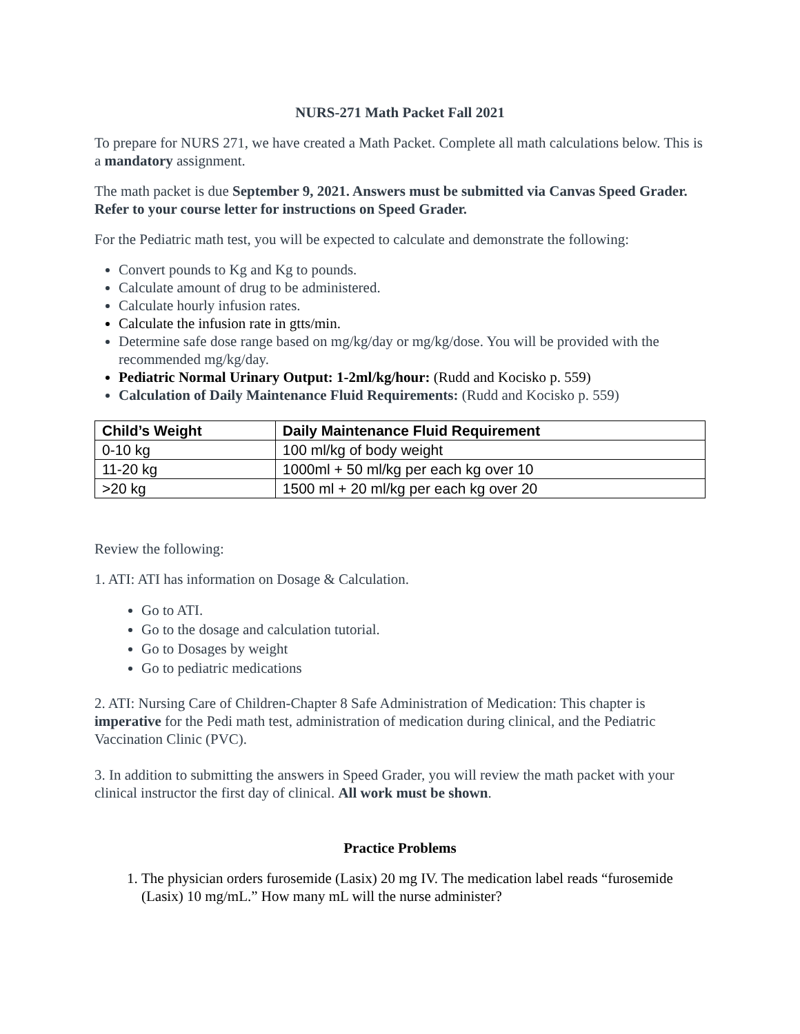NURS-271 Math Packet Fall 2021
To prepare for NURS 271, we have created a Math Packet. Complete all math calculations below. This is a mandatory assignment.
The math packet is due September 9, 2021. Answers must be submitted via Canvas Speed Grader. Refer to your course letter for instructions on Speed Grader.
For the Pediatric math test, you will be expected to calculate and demonstrate the following:
Convert pounds to Kg and Kg to pounds.
Calculate amount of drug to be administered.
Calculate hourly infusion rates.
Calculate the infusion rate in gtts/min.
Determine safe dose range based on mg/kg/day or mg/kg/dose. You will be provided with the recommended mg/kg/day.
Pediatric Normal Urinary Output: 1-2ml/kg/hour: (Rudd and Kocisko p. 559)
Calculation of Daily Maintenance Fluid Requirements: (Rudd and Kocisko p. 559)
| Child’s Weight | Daily Maintenance Fluid Requirement |
| --- | --- |
| 0-10 kg | 100 ml/kg of body weight |
| 11-20 kg | 1000ml + 50 ml/kg per each kg over 10 |
| >20 kg | 1500 ml + 20 ml/kg per each kg over 20 |
Review the following:
1. ATI: ATI has information on Dosage & Calculation.
Go to ATI.
Go to the dosage and calculation tutorial.
Go to Dosages by weight
Go to pediatric medications
2. ATI: Nursing Care of Children-Chapter 8 Safe Administration of Medication: This chapter is imperative for the Pedi math test, administration of medication during clinical, and the Pediatric Vaccination Clinic (PVC).
3. In addition to submitting the answers in Speed Grader, you will review the math packet with your clinical instructor the first day of clinical. All work must be shown.
Practice Problems
1. The physician orders furosemide (Lasix) 20 mg IV. The medication label reads “furosemide (Lasix) 10 mg/mL.” How many mL will the nurse administer?